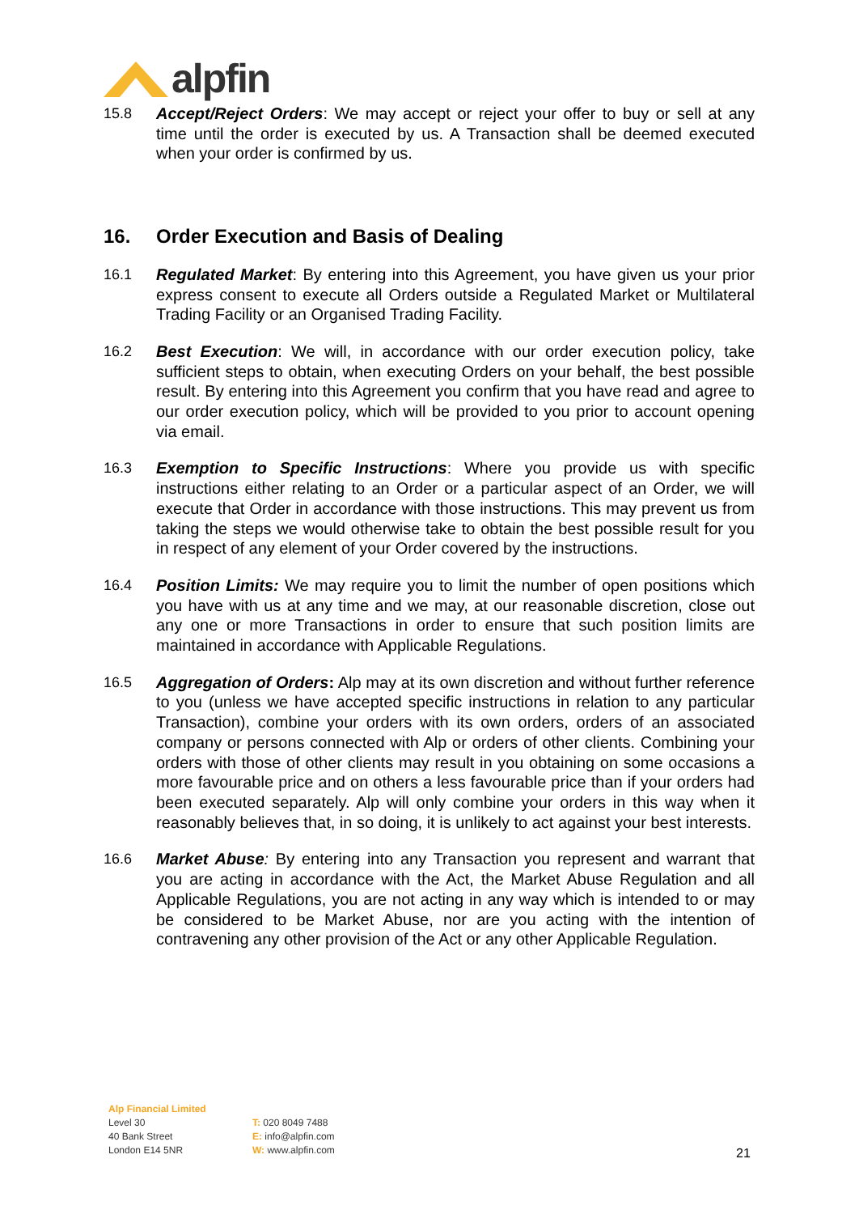alpfin
15.8 Accept/Reject Orders: We may accept or reject your offer to buy or sell at any time until the order is executed by us. A Transaction shall be deemed executed when your order is confirmed by us.
16. Order Execution and Basis of Dealing
16.1 Regulated Market: By entering into this Agreement, you have given us your prior express consent to execute all Orders outside a Regulated Market or Multilateral Trading Facility or an Organised Trading Facility.
16.2 Best Execution: We will, in accordance with our order execution policy, take sufficient steps to obtain, when executing Orders on your behalf, the best possible result. By entering into this Agreement you confirm that you have read and agree to our order execution policy, which will be provided to you prior to account opening via email.
16.3 Exemption to Specific Instructions: Where you provide us with specific instructions either relating to an Order or a particular aspect of an Order, we will execute that Order in accordance with those instructions. This may prevent us from taking the steps we would otherwise take to obtain the best possible result for you in respect of any element of your Order covered by the instructions.
16.4 Position Limits: We may require you to limit the number of open positions which you have with us at any time and we may, at our reasonable discretion, close out any one or more Transactions in order to ensure that such position limits are maintained in accordance with Applicable Regulations.
16.5 Aggregation of Orders: Alp may at its own discretion and without further reference to you (unless we have accepted specific instructions in relation to any particular Transaction), combine your orders with its own orders, orders of an associated company or persons connected with Alp or orders of other clients. Combining your orders with those of other clients may result in you obtaining on some occasions a more favourable price and on others a less favourable price than if your orders had been executed separately. Alp will only combine your orders in this way when it reasonably believes that, in so doing, it is unlikely to act against your best interests.
16.6 Market Abuse: By entering into any Transaction you represent and warrant that you are acting in accordance with the Act, the Market Abuse Regulation and all Applicable Regulations, you are not acting in any way which is intended to or may be considered to be Market Abuse, nor are you acting with the intention of contravening any other provision of the Act or any other Applicable Regulation.
Alp Financial Limited
Level 30
40 Bank Street
London E14 5NR
T: 020 8049 7488
E: info@alpfin.com
W: www.alpfin.com
21